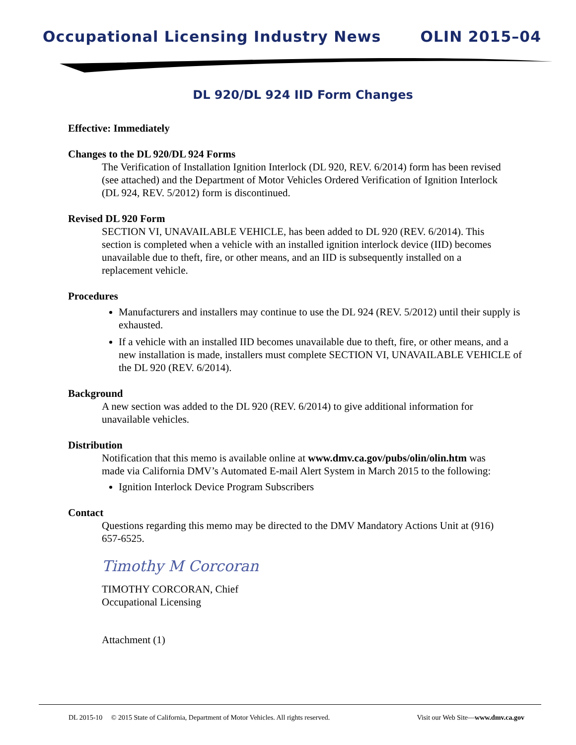Occupational Licensing Industry News OLIN 2015–04
DL 920/DL 924 IID Form Changes
Effective: Immediately
Changes to the DL 920/DL 924 Forms
The Verification of Installation Ignition Interlock (DL 920, REV. 6/2014) form has been revised (see attached) and the Department of Motor Vehicles Ordered Verification of Ignition Interlock (DL 924, REV. 5/2012) form is discontinued.
Revised DL 920 Form
SECTION VI, UNAVAILABLE VEHICLE, has been added to DL 920 (REV. 6/2014). This section is completed when a vehicle with an installed ignition interlock device (IID) becomes unavailable due to theft, fire, or other means, and an IID is subsequently installed on a replacement vehicle.
Procedures
Manufacturers and installers may continue to use the DL 924 (REV. 5/2012) until their supply is exhausted.
If a vehicle with an installed IID becomes unavailable due to theft, fire, or other means, and a new installation is made, installers must complete SECTION VI, UNAVAILABLE VEHICLE of the DL 920 (REV. 6/2014).
Background
A new section was added to the DL 920 (REV. 6/2014) to give additional information for unavailable vehicles.
Distribution
Notification that this memo is available online at www.dmv.ca.gov/pubs/olin/olin.htm was made via California DMV’s Automated E-mail Alert System in March 2015 to the following:
Ignition Interlock Device Program Subscribers
Contact
Questions regarding this memo may be directed to the DMV Mandatory Actions Unit at (916) 657-6525.
Timothy M Corcoran
TIMOTHY CORCORAN, Chief
Occupational Licensing
Attachment (1)
DL 2015-10 © 2015 State of California, Department of Motor Vehicles. All rights reserved. Visit our Web Site—www.dmv.ca.gov